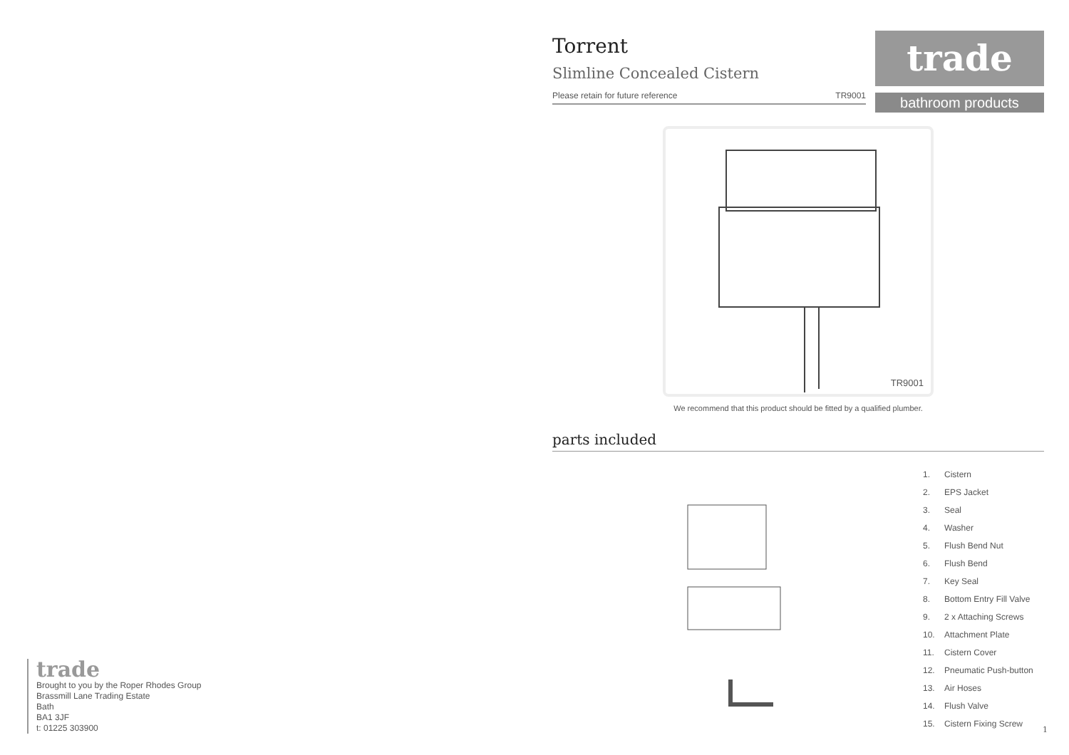Torrent
Slimline Concealed Cistern
Please retain for future reference TR9001
trade
bathroom products
TR9001
We recommend that this product should be fitted by a qualified plumber.
parts included
1. Cistern
2. EPS Jacket
3. Seal
4. Washer
5. Flush Bend Nut
6. Flush Bend
7. Key Seal
8. Bottom Entry Fill Valve
9. 2 x Attaching Screws
10. Attachment Plate
11. Cistern Cover
12. Pneumatic Push-button
13. Air Hoses
14. Flush Valve
15. Cistern Fixing Screw
trade
Brought to you by the Roper Rhodes Group
Brassmill Lane Trading Estate
Bath
BA1 3JF
t: 01225 303900
1